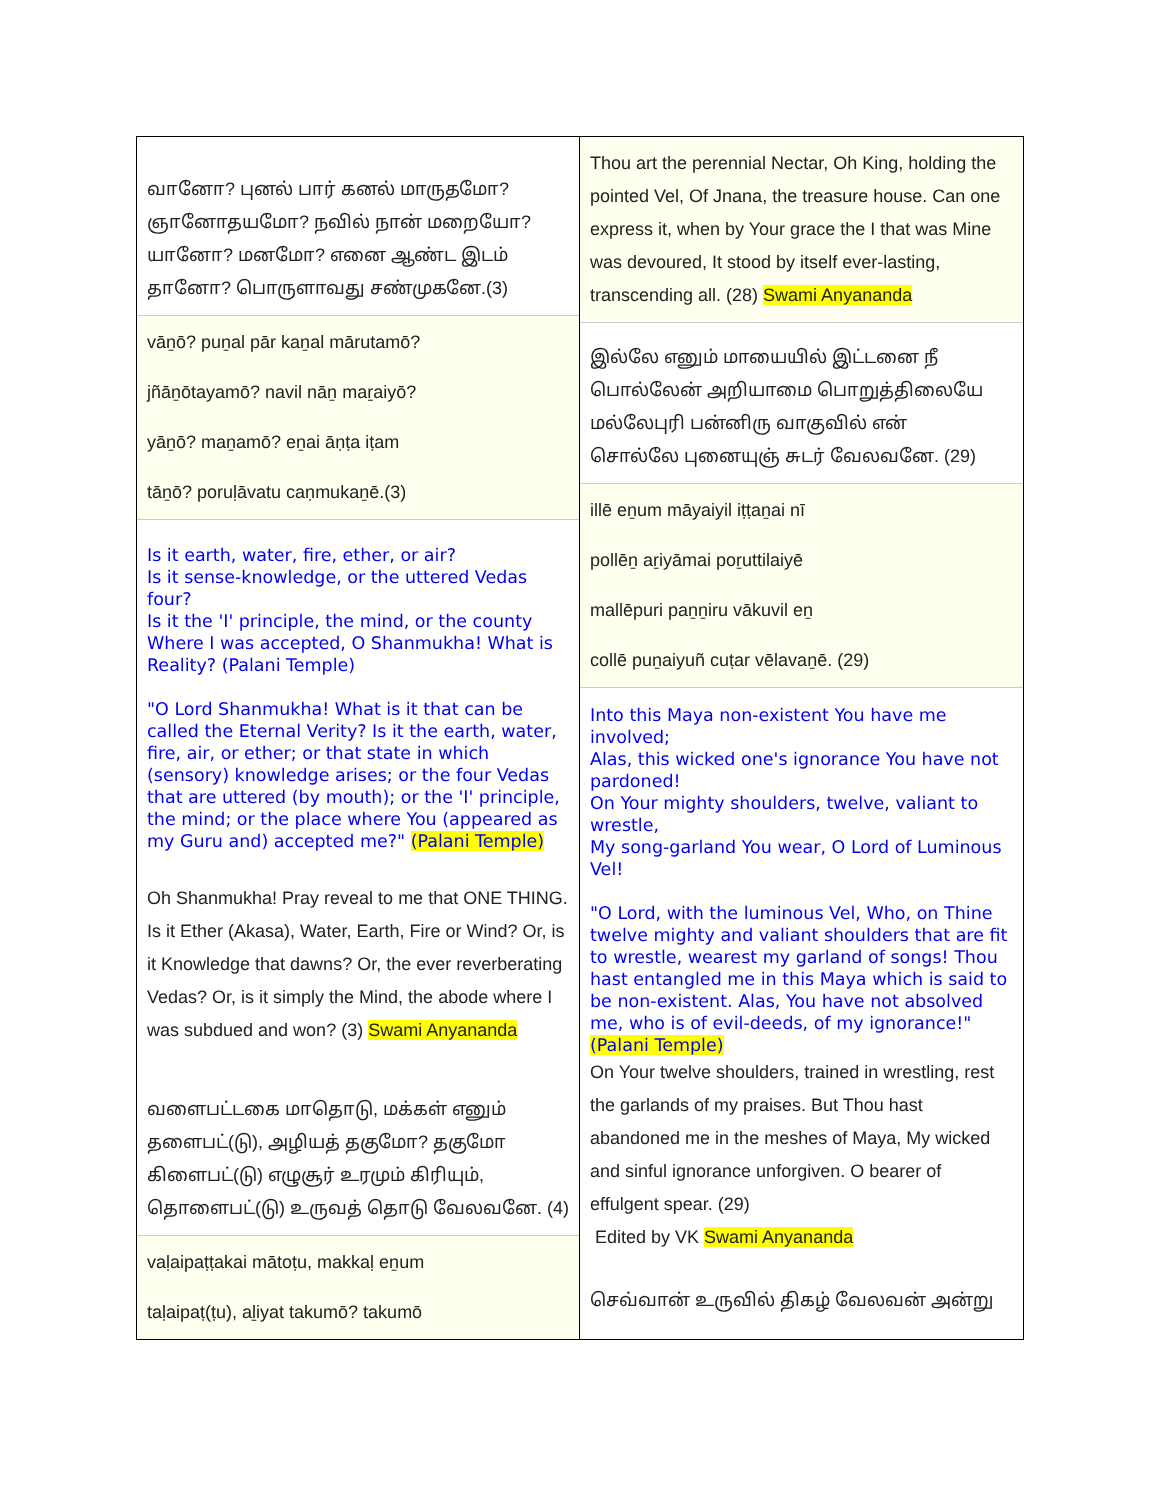வானோ? புனல் பார் கனல் மாருதமோ?
ஞானோதயமோ? நவில் நான் மறையோ?
யானோ? மனமோ? எனை ஆண்ட இடம்
தானோ? பொருளாவது சண்முகனே.(3)
vāṉō? puṉal pār kaṉal mārutamō?
jñāṉōtayamō? navil nāṉ maṟaiyō?
yāṉō? maṉamō? eṉai āṇṭa iṭam
tāṉō? poruḷāvatu caṇmukaṉē.(3)
Is it earth, water, fire, ether, or air?
Is it sense-knowledge, or the uttered Vedas four?
Is it the 'I' principle, the mind, or the county
Where I was accepted, O Shanmukha! What is Reality? (Palani Temple)
"O Lord Shanmukha! What is it that can be called the Eternal Verity? Is it the earth, water, fire, air, or ether; or that state in which (sensory) knowledge arises; or the four Vedas that are uttered (by mouth); or the 'I' principle, the mind; or the place where You (appeared as my Guru and) accepted me?" (Palani Temple)
Oh Shanmukha! Pray reveal to me that ONE THING. Is it Ether (Akasa), Water, Earth, Fire or Wind? Or, is it Knowledge that dawns? Or, the ever reverberating Vedas? Or, is it simply the Mind, the abode where I was subdued and won? (3) Swami Anyananda
வளைபட்டகை மாதொடு, மக்கள் எனும்
தளைபட்(டு), அழியத் தகுமோ? தகுமோ
கிளைபட்(டு) எழுசூர் உரமும் கிரியும்,
தொளைபட்(டு) உருவத் தொடு வேலவனே. (4)
vaḷaipaṭṭakai mātoṭu, makkaḷ eṉum
taḷaipaṭ(ṭu), aḻiyat takumō? takumō
Thou art the perennial Nectar, Oh King, holding the pointed Vel, Of Jnana, the treasure house. Can one express it, when by Your grace the I that was Mine was devoured, It stood by itself ever-lasting, transcending all. (28) Swami Anyananda
இல்லே எனும் மாயையில் இட்டனை நீ
பொல்லேன் அறியாமை பொறுத்திலையே
மல்லேபுரி பன்னிரு வாகுவில் என்
சொல்லே புனையுஞ் சுடர் வேலவனே. (29)
illē eṉum māyaiyil iṭṭaṉai nī
pollēṉ aṟiyāmai poṟuttilaiyē
mallēpuri paṉṉiru vākuvil eṉ
collē puṉaiyuñ cuṭar vēlavaṉē. (29)
Into this Maya non-existent You have me involved;
Alas, this wicked one's ignorance You have not pardoned!
On Your mighty shoulders, twelve, valiant to wrestle,
My song-garland You wear, O Lord of Luminous Vel!
"O Lord, with the luminous Vel, Who, on Thine twelve mighty and valiant shoulders that are fit to wrestle, wearest my garland of songs! Thou hast entangled me in this Maya which is said to be non-existent. Alas, You have not absolved me, who is of evil-deeds, of my ignorance!" (Palani Temple)
On Your twelve shoulders, trained in wrestling, rest the garlands of my praises. But Thou hast abandoned me in the meshes of Maya, My wicked and sinful ignorance unforgiven. O bearer of effulgent spear. (29)
Edited by VK Swami Anyananda
செவ்வான் உருவில் திகழ் வேலவன் அன்று